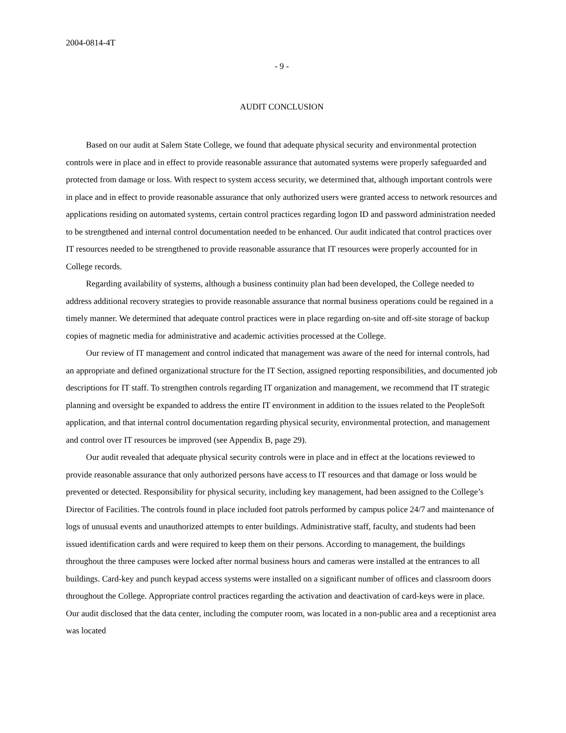2004-0814-4T
- 9 -
AUDIT CONCLUSION
Based on our audit at Salem State College, we found that adequate physical security and environmental protection controls were in place and in effect to provide reasonable assurance that automated systems were properly safeguarded and protected from damage or loss. With respect to system access security, we determined that, although important controls were in place and in effect to provide reasonable assurance that only authorized users were granted access to network resources and applications residing on automated systems, certain control practices regarding logon ID and password administration needed to be strengthened and internal control documentation needed to be enhanced. Our audit indicated that control practices over IT resources needed to be strengthened to provide reasonable assurance that IT resources were properly accounted for in College records.
Regarding availability of systems, although a business continuity plan had been developed, the College needed to address additional recovery strategies to provide reasonable assurance that normal business operations could be regained in a timely manner. We determined that adequate control practices were in place regarding on-site and off-site storage of backup copies of magnetic media for administrative and academic activities processed at the College.
Our review of IT management and control indicated that management was aware of the need for internal controls, had an appropriate and defined organizational structure for the IT Section, assigned reporting responsibilities, and documented job descriptions for IT staff. To strengthen controls regarding IT organization and management, we recommend that IT strategic planning and oversight be expanded to address the entire IT environment in addition to the issues related to the PeopleSoft application, and that internal control documentation regarding physical security, environmental protection, and management and control over IT resources be improved (see Appendix B, page 29).
Our audit revealed that adequate physical security controls were in place and in effect at the locations reviewed to provide reasonable assurance that only authorized persons have access to IT resources and that damage or loss would be prevented or detected. Responsibility for physical security, including key management, had been assigned to the College’s Director of Facilities. The controls found in place included foot patrols performed by campus police 24/7 and maintenance of logs of unusual events and unauthorized attempts to enter buildings. Administrative staff, faculty, and students had been issued identification cards and were required to keep them on their persons. According to management, the buildings throughout the three campuses were locked after normal business hours and cameras were installed at the entrances to all buildings. Card-key and punch keypad access systems were installed on a significant number of offices and classroom doors throughout the College. Appropriate control practices regarding the activation and deactivation of card-keys were in place. Our audit disclosed that the data center, including the computer room, was located in a non-public area and a receptionist area was located